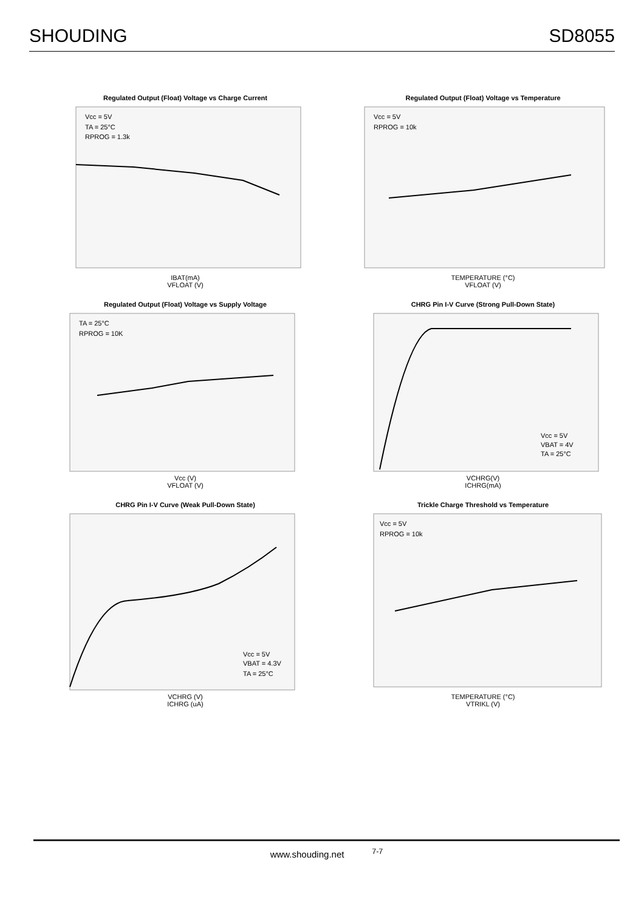SHOUDING SD8055
Regulated Output (Float) Voltage vs Charge Current
Vcc = 5V
TA = 25°C
RPROG = 1.3k
IBAT(mA)
VFLOAT (V)
Regulated Output (Float) Voltage vs Temperature
Vcc = 5V
RPROG = 10k
TEMPERATURE (°C)
VFLOAT (V)
Regulated Output (Float) Voltage vs Supply Voltage
TA = 25°C
RPROG = 10K
Vcc (V)
VFLOAT (V)
CHRG Pin I-V Curve (Strong Pull-Down State)
Vcc = 5V
VBAT = 4V
TA = 25°C
VCHRG(V)
ICHRG(mA)
CHRG Pin I-V Curve (Weak Pull-Down State)
Vcc = 5V
VBAT = 4.3V
TA = 25°C
VCHRG (V)
ICHRG (uA)
Trickle Charge Threshold vs Temperature
Vcc = 5V
RPROG = 10k
TEMPERATURE (°C)
VTRIKL (V)
www.shouding.net <sup>7-7</sup>